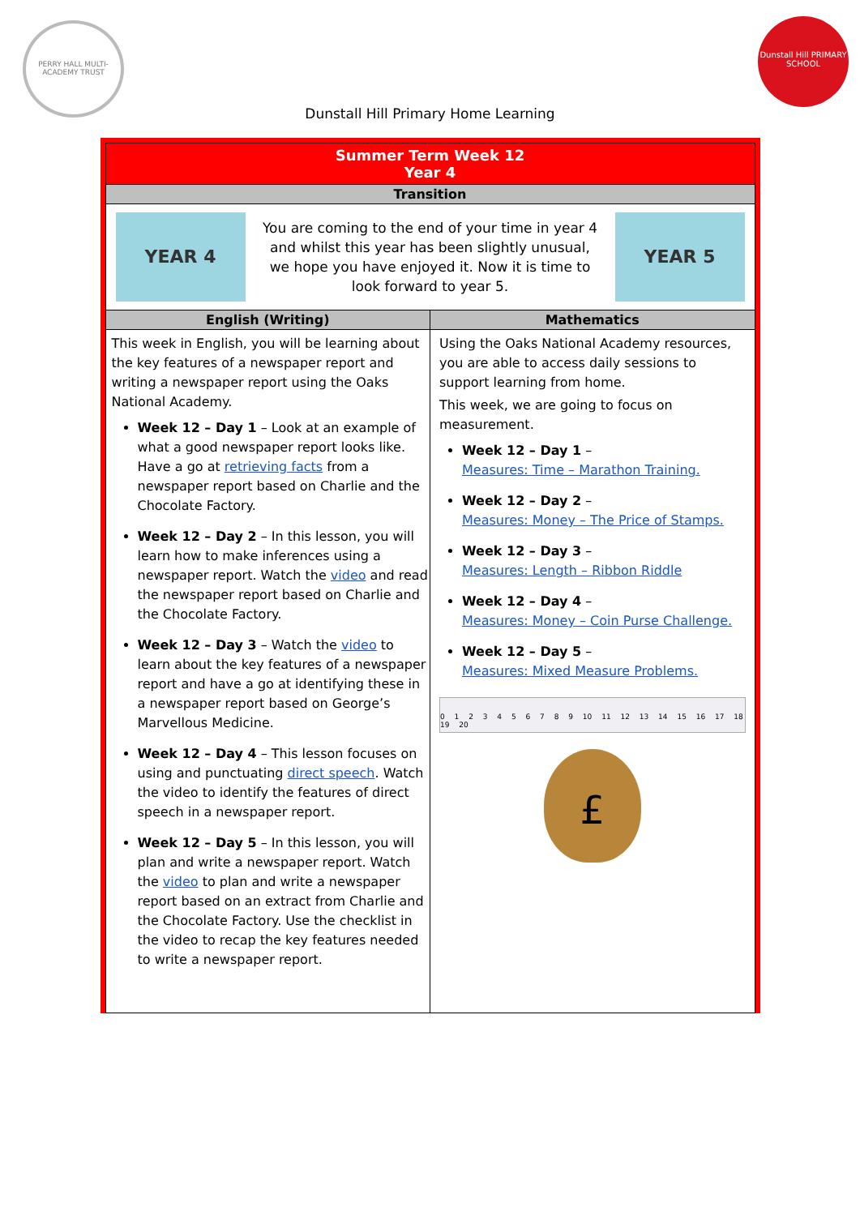PERRY HALL MULTI-ACADEMY TRUST
Dunstall Hill PRIMARY SCHOOL
Dunstall Hill Primary Home Learning
| Summer Term Week 12 Year 4 | |
| Transition | |
| YEAR 4 You are coming to the end of your time in year 4 and whilst this year has been slightly unusual, we hope you have enjoyed it. Now it is time to look forward to year 5. YEAR 5 | |
| English (Writing) | Mathematics |
| This week in English, you will be learning about the key features of a newspaper report and writing a newspaper report using the Oaks National Academy. Week 12 – Day 1 – Look at an example of what a good newspaper report looks like. Have a go at retrieving facts from a newspaper report based on Charlie and the Chocolate Factory. Week 12 – Day 2 – In this lesson, you will learn how to make inferences using a newspaper report. Watch the video and read the newspaper report based on Charlie and the Chocolate Factory. Week 12 – Day 3 – Watch the video to learn about the key features of a newspaper report and have a go at identifying these in a newspaper report based on George’s Marvellous Medicine. Week 12 – Day 4 – This lesson focuses on using and punctuating direct speech . Watch the video to identify the features of direct speech in a newspaper report. Week 12 – Day 5 – In this lesson, you will plan and write a newspaper report. Watch the video to plan and write a newspaper report based on an extract from Charlie and the Chocolate Factory. Use the checklist in the video to recap the key features needed to write a newspaper report. | Using the Oaks National Academy resources, you are able to access daily sessions to support learning from home. This week, we are going to focus on measurement. Week 12 – Day 1 – Measures: Time – Marathon Training. Week 12 – Day 2 – Measures: Money – The Price of Stamps. Week 12 – Day 3 – Measures: Length – Ribbon Riddle Week 12 – Day 4 – Measures: Money – Coin Purse Challenge. Week 12 – Day 5 – Measures: Mixed Measure Problems. 0 1 2 3 4 5 6 7 8 9 10 11 12 13 14 15 16 17 18 19 20 £ |